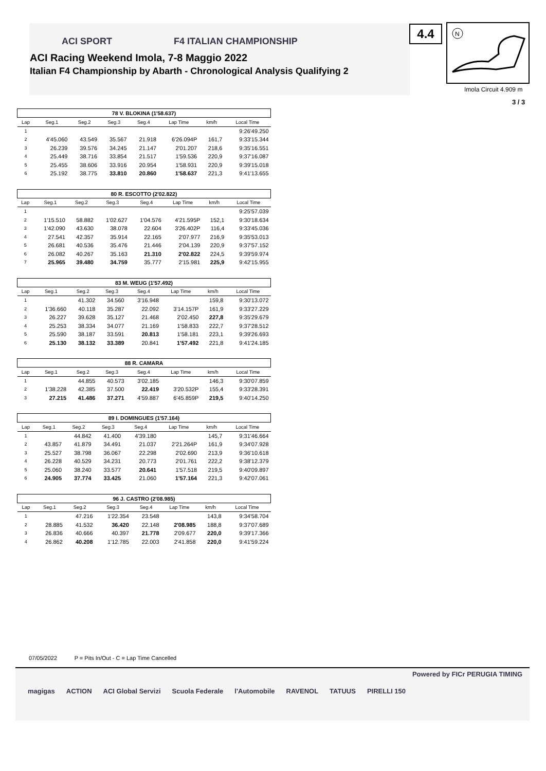ACI SPORT F4 ITALIAN CHAMPIONSHIP
ACI Racing Weekend Imola, 7-8 Maggio 2022
Italian F4 Championship by Abarth - Chronological Analysis Qualifying 2
4.4
N
Imola Circuit 4.909 m
3 / 3
| 78 V. BLOKINA (1'58.637) | | | | | | | |
| --- | --- | --- | --- | --- | --- | --- | --- |
| Lap | Seg.1 | Seg.2 | Seg.3 | Seg.4 | Lap Time | km/h | Local Time |
| 1 | | | | | | | 9:26'49.250 |
| 2 | 4'45.060 | 43.549 | 35.567 | 21.918 | 6'26.094P | 161,7 | 9:33'15.344 |
| 3 | 26.239 | 39.576 | 34.245 | 21.147 | 2'01.207 | 218,6 | 9:35'16.551 |
| 4 | 25.449 | 38.716 | 33.854 | 21.517 | 1'59.536 | 220,9 | 9:37'16.087 |
| 5 | 25.455 | 38.606 | 33.916 | 20.954 | 1'58.931 | 220,9 | 9:39'15.018 |
| 6 | 25.192 | 38.775 | 33.810 | 20.860 | 1'58.637 | 221,3 | 9:41'13.655 |
| 80 R. ESCOTTO (2'02.822) | | | | | | | |
| --- | --- | --- | --- | --- | --- | --- | --- |
| Lap | Seg.1 | Seg.2 | Seg.3 | Seg.4 | Lap Time | km/h | Local Time |
| 1 | | | | | | | 9:25'57.039 |
| 2 | 1'15.510 | 58.882 | 1'02.627 | 1'04.576 | 4'21.595P | 152,1 | 9:30'18.634 |
| 3 | 1'42.090 | 43.630 | 38.078 | 22.604 | 3'26.402P | 116,4 | 9:33'45.036 |
| 4 | 27.541 | 42.357 | 35.914 | 22.165 | 2'07.977 | 216,9 | 9:35'53.013 |
| 5 | 26.681 | 40.536 | 35.476 | 21.446 | 2'04.139 | 220,9 | 9:37'57.152 |
| 6 | 26.082 | 40.267 | 35.163 | 21.310 | 2'02.822 | 224,5 | 9:39'59.974 |
| 7 | 25.965 | 39.480 | 34.759 | 35.777 | 2'15.981 | 225,9 | 9:42'15.955 |
| 83 M. WEUG (1'57.492) | | | | | | | |
| --- | --- | --- | --- | --- | --- | --- | --- |
| Lap | Seg.1 | Seg.2 | Seg.3 | Seg.4 | Lap Time | km/h | Local Time |
| 1 | | 41.302 | 34.560 | 3'16.948 | | 159,8 | 9:30'13.072 |
| 2 | 1'36.660 | 40.118 | 35.287 | 22.092 | 3'14.157P | 161,9 | 9:33'27.229 |
| 3 | 26.227 | 39.628 | 35.127 | 21.468 | 2'02.450 | 227,8 | 9:35'29.679 |
| 4 | 25.253 | 38.334 | 34.077 | 21.169 | 1'58.833 | 222,7 | 9:37'28.512 |
| 5 | 25.590 | 38.187 | 33.591 | 20.813 | 1'58.181 | 223,1 | 9:39'26.693 |
| 6 | 25.130 | 38.132 | 33.389 | 20.841 | 1'57.492 | 221,8 | 9:41'24.185 |
| 88 R. CAMARA | | | | | | | |
| --- | --- | --- | --- | --- | --- | --- | --- |
| Lap | Seg.1 | Seg.2 | Seg.3 | Seg.4 | Lap Time | km/h | Local Time |
| 1 | | 44.855 | 40.573 | 3'02.185 | | 146,3 | 9:30'07.859 |
| 2 | 1'38.228 | 42.385 | 37.500 | 22.419 | 3'20.532P | 155,4 | 9:33'28.391 |
| 3 | 27.215 | 41.486 | 37.271 | 4'59.887 | 6'45.859P | 219,5 | 9:40'14.250 |
| 89 I. DOMINGUES (1'57.164) | | | | | | | |
| --- | --- | --- | --- | --- | --- | --- | --- |
| Lap | Seg.1 | Seg.2 | Seg.3 | Seg.4 | Lap Time | km/h | Local Time |
| 1 | | 44.842 | 41.400 | 4'39.180 | | 145,7 | 9:31'46.664 |
| 2 | 43.857 | 41.879 | 34.491 | 21.037 | 2'21.264P | 161,9 | 9:34'07.928 |
| 3 | 25.527 | 38.798 | 36.067 | 22.298 | 2'02.690 | 213,9 | 9:36'10.618 |
| 4 | 26.228 | 40.529 | 34.231 | 20.773 | 2'01.761 | 222,2 | 9:38'12.379 |
| 5 | 25.060 | 38.240 | 33.577 | 20.641 | 1'57.518 | 219,5 | 9:40'09.897 |
| 6 | 24.905 | 37.774 | 33.425 | 21.060 | 1'57.164 | 221,3 | 9:42'07.061 |
| 96 J. CASTRO (2'08.985) | | | | | | | |
| --- | --- | --- | --- | --- | --- | --- | --- |
| Lap | Seg.1 | Seg.2 | Seg.3 | Seg.4 | Lap Time | km/h | Local Time |
| 1 | | 47.216 | 1'22.354 | 23.548 | | 143,8 | 9:34'58.704 |
| 2 | 28.885 | 41.532 | 36.420 | 22.148 | 2'08.985 | 188,8 | 9:37'07.689 |
| 3 | 26.836 | 40.666 | 40.397 | 21.778 | 2'09.677 | 220,0 | 9:39'17.366 |
| 4 | 26.862 | 40.208 | 1'12.785 | 22.003 | 2'41.858 | 220,0 | 9:41'59.224 |
07/05/2022 P = Pits In/Out - C = Lap Time Cancelled
Powered by FICr PERUGIA TIMING
magigas ACTION ACI Global Servizi Scuola Federale l'Automobile RAVENOL TATUUS PIRELLI 150